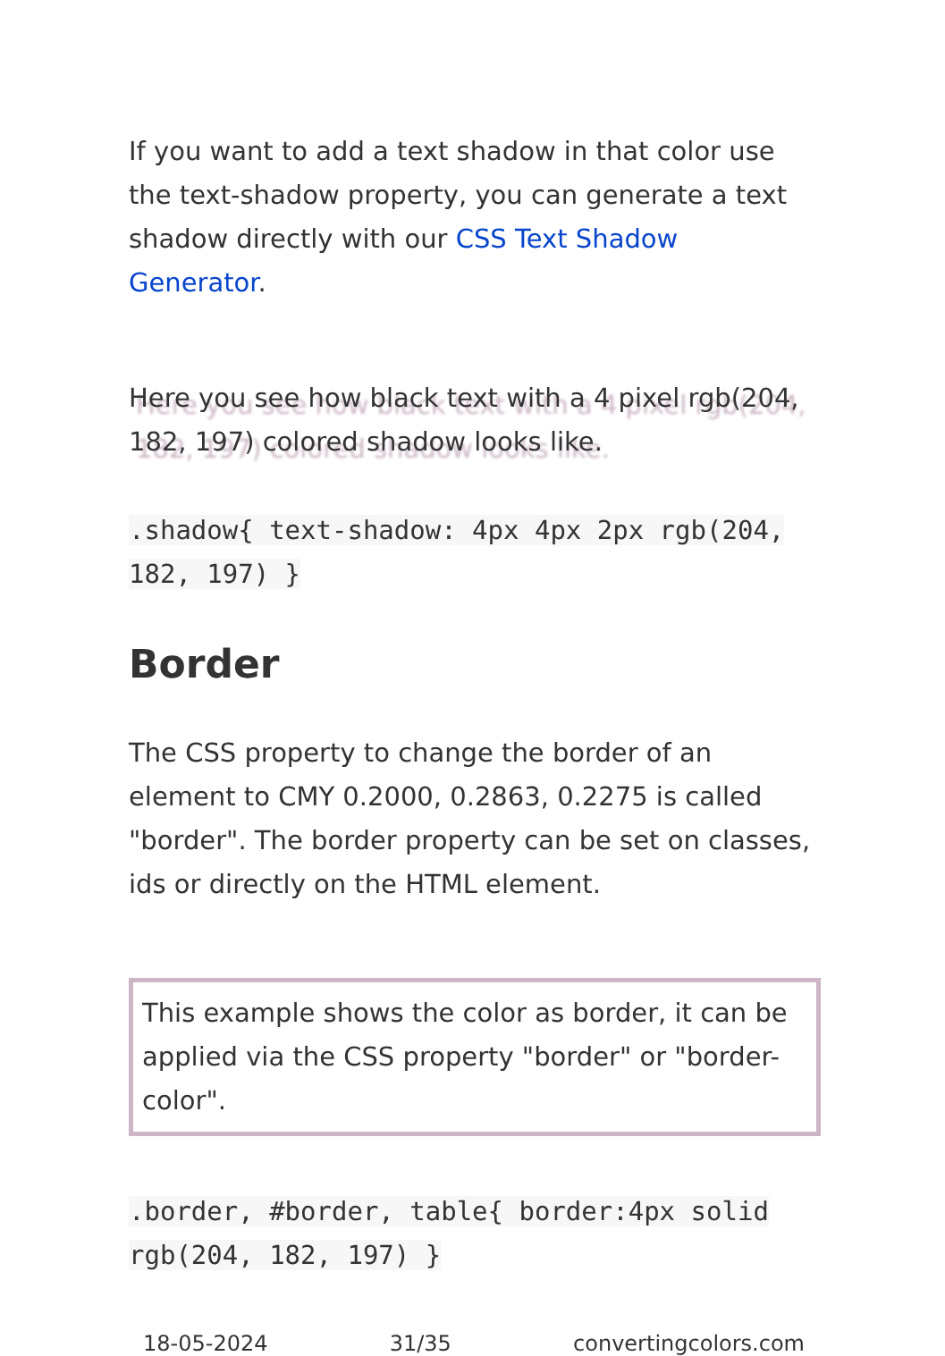If you want to add a text shadow in that color use the text-shadow property, you can generate a text shadow directly with our CSS Text Shadow Generator.
Here you see how black text with a 4 pixel rgb(204, 182, 197) colored shadow looks like.
.shadow{ text-shadow: 4px 4px 2px rgb(204, 182, 197) }
Border
The CSS property to change the border of an element to CMY 0.2000, 0.2863, 0.2275 is called "border". The border property can be set on classes, ids or directly on the HTML element.
This example shows the color as border, it can be applied via the CSS property "border" or "border-color".
.border, #border, table{ border:4px solid rgb(204, 182, 197) }
18-05-2024 31/35 convertingcolors.com